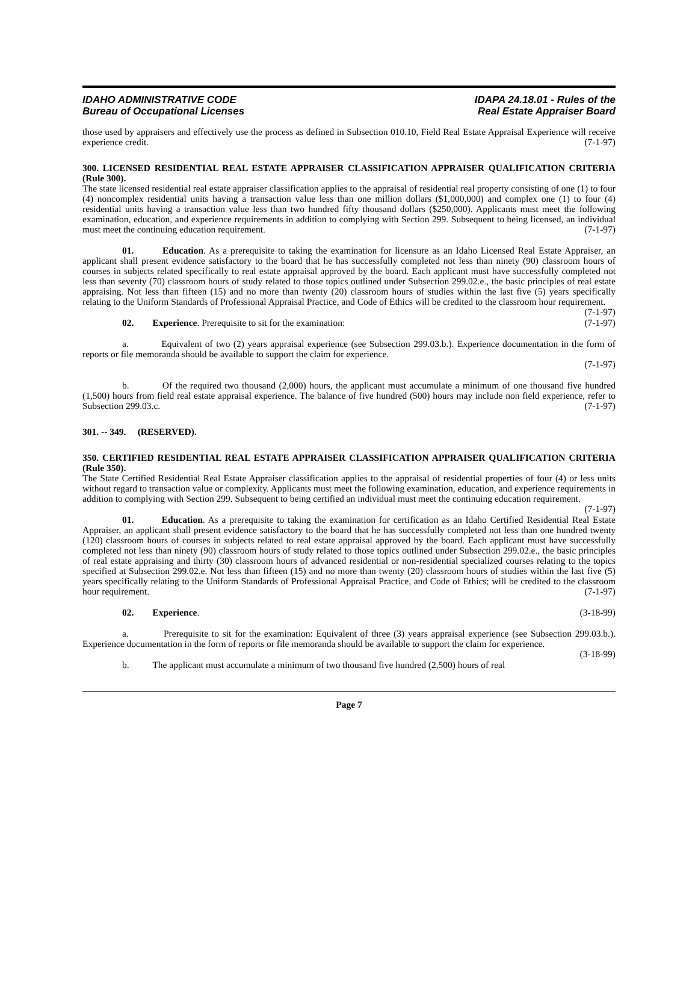IDAHO ADMINISTRATIVE CODE
Bureau of Occupational Licenses
IDAPA 24.18.01 - Rules of the
Real Estate Appraiser Board
those used by appraisers and effectively use the process as defined in Subsection 010.10, Field Real Estate Appraisal Experience will receive experience credit. (7-1-97)
300. LICENSED RESIDENTIAL REAL ESTATE APPRAISER CLASSIFICATION APPRAISER QUALIFICATION CRITERIA (Rule 300).
The state licensed residential real estate appraiser classification applies to the appraisal of residential real property consisting of one (1) to four (4) noncomplex residential units having a transaction value less than one million dollars ($1,000,000) and complex one (1) to four (4) residential units having a transaction value less than two hundred fifty thousand dollars ($250,000). Applicants must meet the following examination, education, and experience requirements in addition to complying with Section 299. Subsequent to being licensed, an individual must meet the continuing education requirement. (7-1-97)
01. Education. As a prerequisite to taking the examination for licensure as an Idaho Licensed Real Estate Appraiser, an applicant shall present evidence satisfactory to the board that he has successfully completed not less than ninety (90) classroom hours of courses in subjects related specifically to real estate appraisal approved by the board. Each applicant must have successfully completed not less than seventy (70) classroom hours of study related to those topics outlined under Subsection 299.02.e., the basic principles of real estate appraising. Not less than fifteen (15) and no more than twenty (20) classroom hours of studies within the last five (5) years specifically relating to the Uniform Standards of Professional Appraisal Practice, and Code of Ethics will be credited to the classroom hour requirement. (7-1-97)
02. Experience. Prerequisite to sit for the examination: (7-1-97)
a. Equivalent of two (2) years appraisal experience (see Subsection 299.03.b.). Experience documentation in the form of reports or file memoranda should be available to support the claim for experience.
(7-1-97)
b. Of the required two thousand (2,000) hours, the applicant must accumulate a minimum of one thousand five hundred (1,500) hours from field real estate appraisal experience. The balance of five hundred (500) hours may include non field experience, refer to Subsection 299.03.c. (7-1-97)
301. -- 349. (RESERVED).
350. CERTIFIED RESIDENTIAL REAL ESTATE APPRAISER CLASSIFICATION APPRAISER QUALIFICATION CRITERIA (Rule 350).
The State Certified Residential Real Estate Appraiser classification applies to the appraisal of residential properties of four (4) or less units without regard to transaction value or complexity. Applicants must meet the following examination, education, and experience requirements in addition to complying with Section 299. Subsequent to being certified an individual must meet the continuing education requirement. (7-1-97)
01. Education. As a prerequisite to taking the examination for certification as an Idaho Certified Residential Real Estate Appraiser, an applicant shall present evidence satisfactory to the board that he has successfully completed not less than one hundred twenty (120) classroom hours of courses in subjects related to real estate appraisal approved by the board. Each applicant must have successfully completed not less than ninety (90) classroom hours of study related to those topics outlined under Subsection 299.02.e., the basic principles of real estate appraising and thirty (30) classroom hours of advanced residential or non-residential specialized courses relating to the topics specified at Subsection 299.02.e. Not less than fifteen (15) and no more than twenty (20) classroom hours of studies within the last five (5) years specifically relating to the Uniform Standards of Professional Appraisal Practice, and Code of Ethics; will be credited to the classroom hour requirement. (7-1-97)
02. Experience. (3-18-99)
a. Prerequisite to sit for the examination: Equivalent of three (3) years appraisal experience (see Subsection 299.03.b.). Experience documentation in the form of reports or file memoranda should be available to support the claim for experience. (3-18-99)
b. The applicant must accumulate a minimum of two thousand five hundred (2,500) hours of real
Page 7